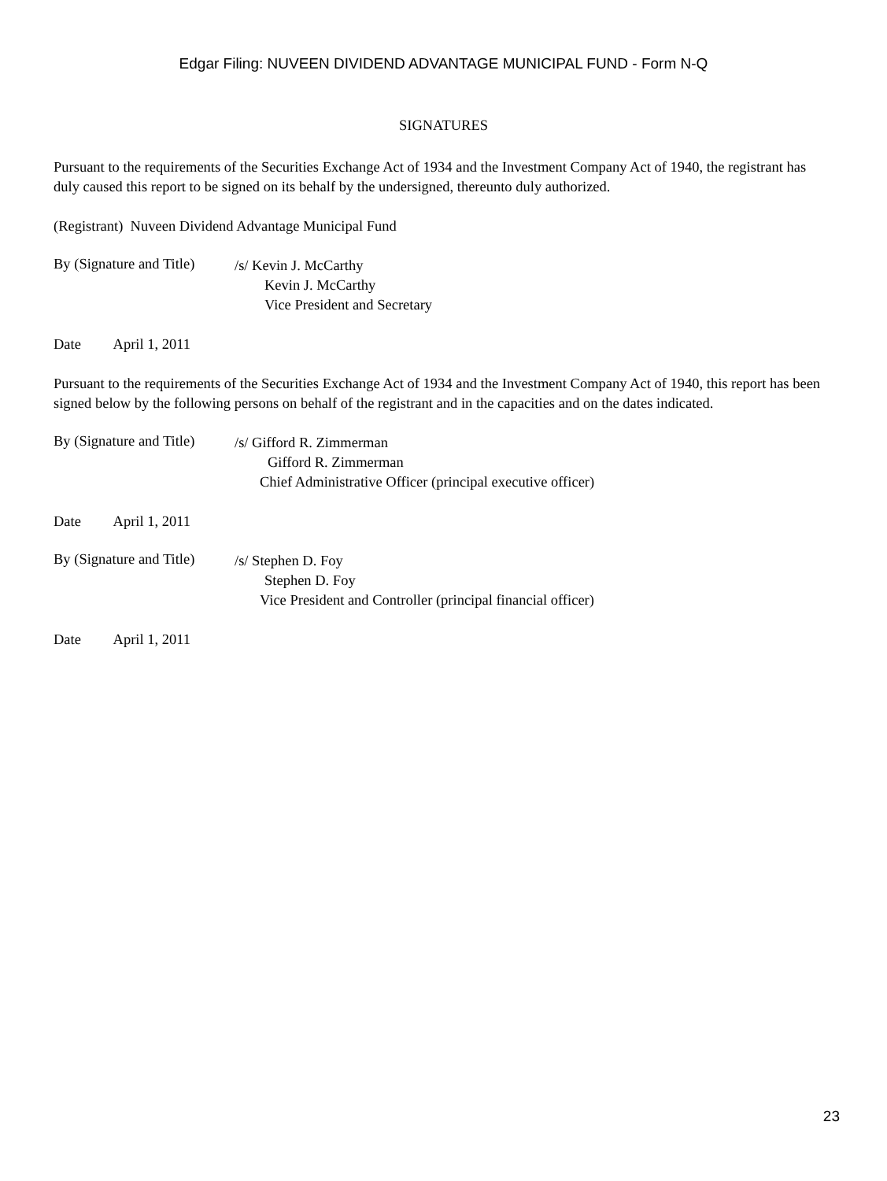Edgar Filing: NUVEEN DIVIDEND ADVANTAGE MUNICIPAL FUND - Form N-Q
SIGNATURES
Pursuant to the requirements of the Securities Exchange Act of 1934 and the Investment Company Act of 1940, the registrant has duly caused this report to be signed on its behalf by the undersigned, thereunto duly authorized.
(Registrant) Nuveen Dividend Advantage Municipal Fund
By (Signature and Title)
/s/ Kevin J. McCarthy
Kevin J. McCarthy
Vice President and Secretary
Date April 1, 2011
Pursuant to the requirements of the Securities Exchange Act of 1934 and the Investment Company Act of 1940, this report has been signed below by the following persons on behalf of the registrant and in the capacities and on the dates indicated.
By (Signature and Title)
/s/ Gifford R. Zimmerman
Gifford R. Zimmerman
Chief Administrative Officer (principal executive officer)
Date April 1, 2011
By (Signature and Title)
/s/ Stephen D. Foy
Stephen D. Foy
Vice President and Controller (principal financial officer)
Date April 1, 2011
23